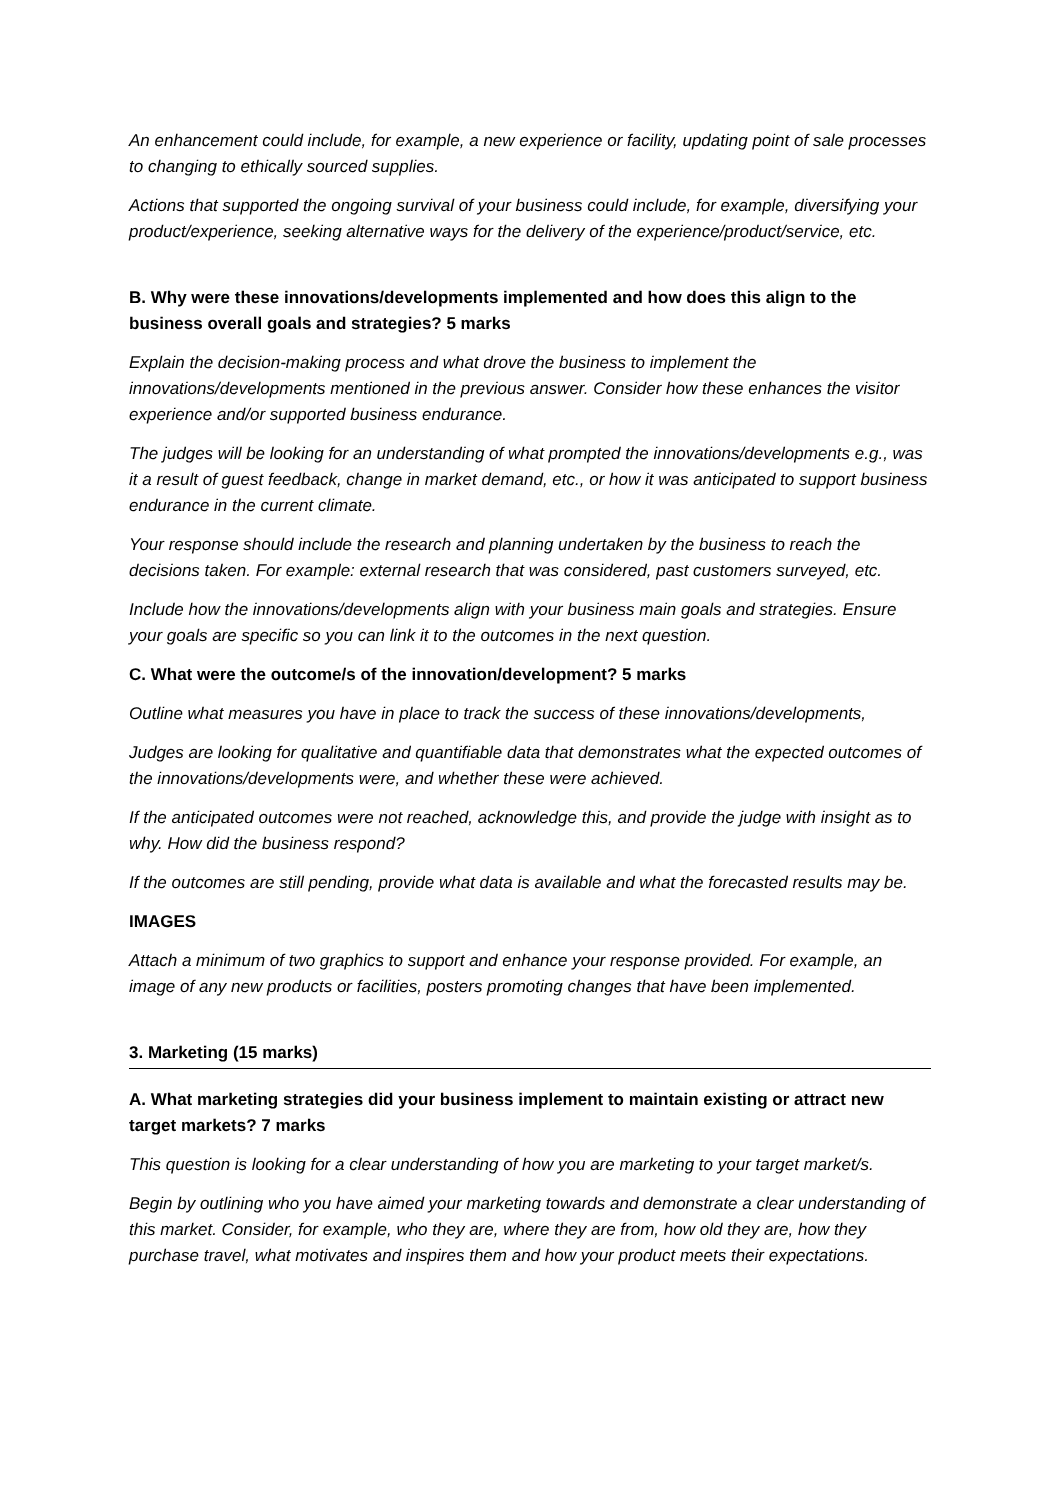An enhancement could include, for example, a new experience or facility, updating point of sale processes to changing to ethically sourced supplies.
Actions that supported the ongoing survival of your business could include, for example, diversifying your product/experience, seeking alternative ways for the delivery of the experience/product/service, etc.
B. Why were these innovations/developments implemented and how does this align to the business overall goals and strategies? 5 marks
Explain the decision-making process and what drove the business to implement the innovations/developments mentioned in the previous answer. Consider how these enhances the visitor experience and/or supported business endurance.
The judges will be looking for an understanding of what prompted the innovations/developments e.g., was it a result of guest feedback, change in market demand, etc., or how it was anticipated to support business endurance in the current climate.
Your response should include the research and planning undertaken by the business to reach the decisions taken. For example: external research that was considered, past customers surveyed, etc.
Include how the innovations/developments align with your business main goals and strategies. Ensure your goals are specific so you can link it to the outcomes in the next question.
C. What were the outcome/s of the innovation/development? 5 marks
Outline what measures you have in place to track the success of these innovations/developments,
Judges are looking for qualitative and quantifiable data that demonstrates what the expected outcomes of the innovations/developments were, and whether these were achieved.
If the anticipated outcomes were not reached, acknowledge this, and provide the judge with insight as to why. How did the business respond?
If the outcomes are still pending, provide what data is available and what the forecasted results may be.
IMAGES
Attach a minimum of two graphics to support and enhance your response provided. For example, an image of any new products or facilities, posters promoting changes that have been implemented.
3. Marketing (15 marks)
A. What marketing strategies did your business implement to maintain existing or attract new target markets? 7 marks
This question is looking for a clear understanding of how you are marketing to your target market/s.
Begin by outlining who you have aimed your marketing towards and demonstrate a clear understanding of this market. Consider, for example, who they are, where they are from, how old they are, how they purchase travel, what motivates and inspires them and how your product meets their expectations.